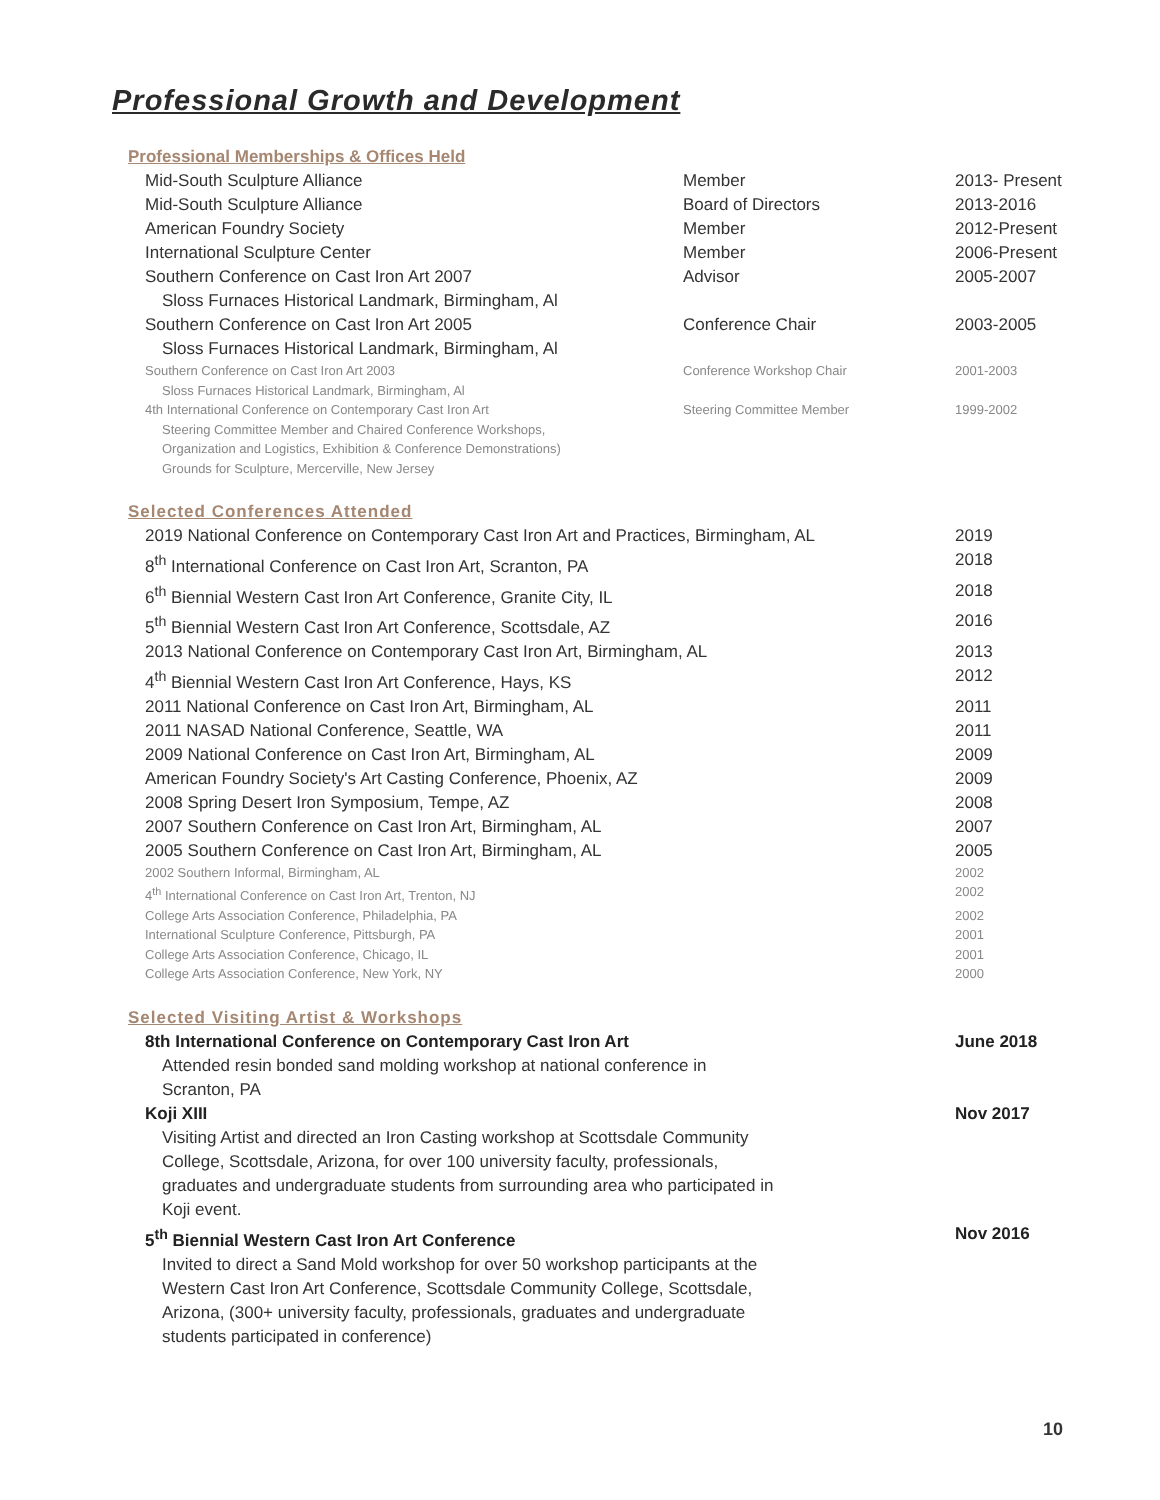Professional Growth and Development
Professional Memberships & Offices Held
| Mid-South Sculpture Alliance | Member | 2013- Present |
| Mid-South Sculpture Alliance | Board of Directors | 2013-2016 |
| American Foundry Society | Member | 2012-Present |
| International Sculpture Center | Member | 2006-Present |
| Southern Conference on Cast Iron Art 2007 Sloss Furnaces Historical Landmark, Birmingham, Al | Advisor | 2005-2007 |
| Southern Conference on Cast Iron Art 2005 Sloss Furnaces Historical Landmark, Birmingham, Al | Conference Chair | 2003-2005 |
| Southern Conference on Cast Iron Art 2003 Sloss Furnaces Historical Landmark, Birmingham, Al | Conference Workshop Chair | 2001-2003 |
| 4th International Conference on Contemporary Cast Iron Art Steering Committee Member and Chaired Conference Workshops, Organization and Logistics, Exhibition & Conference Demonstrations) Grounds for Sculpture, Mercerville, New Jersey | Steering Committee Member | 1999-2002 |
Selected Conferences Attended
| 2019 National Conference on Contemporary Cast Iron Art and Practices, Birmingham, AL | 2019 |
| 8<sup>th</sup> International Conference on Cast Iron Art, Scranton, PA | 2018 |
| 6<sup>th</sup> Biennial Western Cast Iron Art Conference, Granite City, IL | 2018 |
| 5<sup>th</sup> Biennial Western Cast Iron Art Conference, Scottsdale, AZ | 2016 |
| 2013 National Conference on Contemporary Cast Iron Art, Birmingham, AL | 2013 |
| 4<sup>th</sup> Biennial Western Cast Iron Art Conference, Hays, KS | 2012 |
| 2011 National Conference on Cast Iron Art, Birmingham, AL | 2011 |
| 2011 NASAD National Conference, Seattle, WA | 2011 |
| 2009 National Conference on Cast Iron Art, Birmingham, AL | 2009 |
| American Foundry Society's Art Casting Conference, Phoenix, AZ | 2009 |
| 2008 Spring Desert Iron Symposium, Tempe, AZ | 2008 |
| 2007 Southern Conference on Cast Iron Art, Birmingham, AL | 2007 |
| 2005 Southern Conference on Cast Iron Art, Birmingham, AL | 2005 |
| 2002 Southern Informal, Birmingham, AL | 2002 |
| 4<sup>th</sup> International Conference on Cast Iron Art, Trenton, NJ | 2002 |
| College Arts Association Conference, Philadelphia, PA | 2002 |
| International Sculpture Conference, Pittsburgh, PA | 2001 |
| College Arts Association Conference, Chicago, IL | 2001 |
| College Arts Association Conference, New York, NY | 2000 |
Selected Visiting Artist & Workshops
| 8th International Conference on Contemporary Cast Iron Art Attended resin bonded sand molding workshop at national conference in Scranton, PA | June 2018 |
| Koji XIII Visiting Artist and directed an Iron Casting workshop at Scottsdale Community College, Scottsdale, Arizona, for over 100 university faculty, professionals, graduates and undergraduate students from surrounding area who participated in Koji event. | Nov 2017 |
| 5<sup>th</sup> Biennial Western Cast Iron Art Conference Invited to direct a Sand Mold workshop for over 50 workshop participants at the Western Cast Iron Art Conference, Scottsdale Community College, Scottsdale, Arizona, (300+ university faculty, professionals, graduates and undergraduate students participated in conference) | Nov 2016 |
10